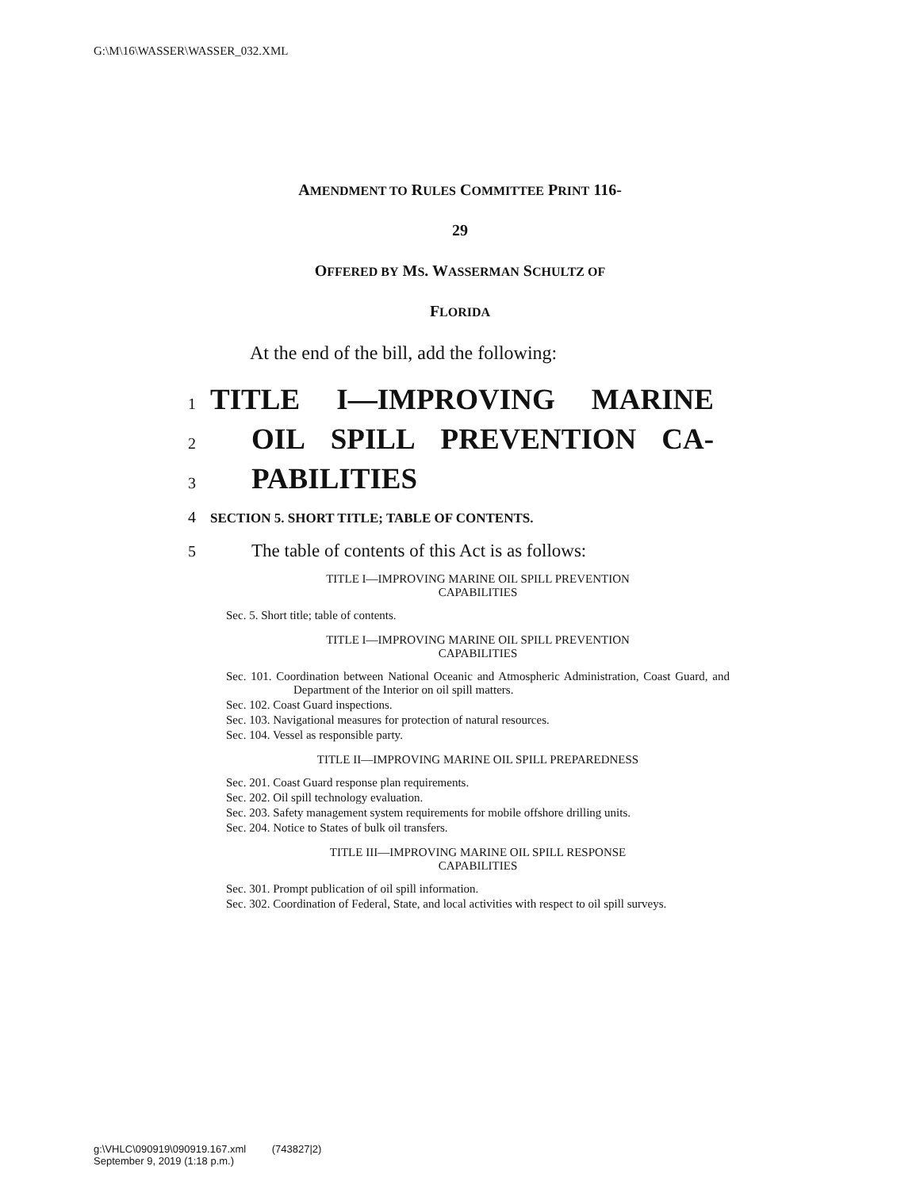G:\M\16\WASSER\WASSER_032.XML
AMENDMENT TO RULES COMMITTEE PRINT 116-
29
OFFERED BY MS. WASSERMAN SCHULTZ OF
FLORIDA
At the end of the bill, add the following:
1 TITLE I—IMPROVING MARINE
2 OIL SPILL PREVENTION CA-
3 PABILITIES
4 SECTION 5. SHORT TITLE; TABLE OF CONTENTS.
5 The table of contents of this Act is as follows:
TITLE I—IMPROVING MARINE OIL SPILL PREVENTION
CAPABILITIES
Sec. 5. Short title; table of contents.
TITLE I—IMPROVING MARINE OIL SPILL PREVENTION
CAPABILITIES
Sec. 101. Coordination between National Oceanic and Atmospheric Administration, Coast Guard, and Department of the Interior on oil spill matters.
Sec. 102. Coast Guard inspections.
Sec. 103. Navigational measures for protection of natural resources.
Sec. 104. Vessel as responsible party.
TITLE II—IMPROVING MARINE OIL SPILL PREPAREDNESS
Sec. 201. Coast Guard response plan requirements.
Sec. 202. Oil spill technology evaluation.
Sec. 203. Safety management system requirements for mobile offshore drilling units.
Sec. 204. Notice to States of bulk oil transfers.
TITLE III—IMPROVING MARINE OIL SPILL RESPONSE
CAPABILITIES
Sec. 301. Prompt publication of oil spill information.
Sec. 302. Coordination of Federal, State, and local activities with respect to oil spill surveys.
g:\VHLC\090919\090919.167.xml (743827|2)
September 9, 2019 (1:18 p.m.)